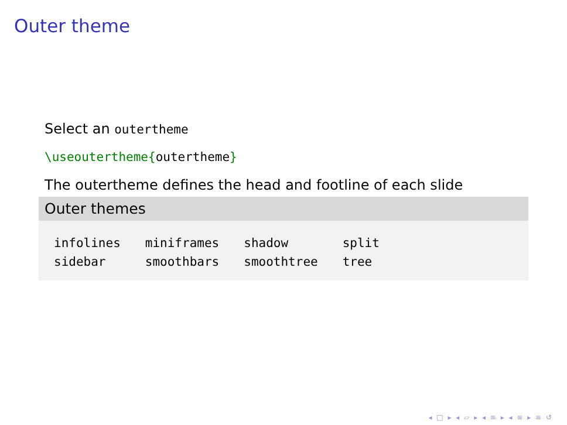Outer theme
Select an outertheme
\useoutertheme{outertheme}
The outertheme defines the head and footline of each slide
Outer themes
| infolines | miniframes | shadow | split |
| sidebar | smoothbars | smoothtree | tree |
◂ □ ▸ ◂ ▱ ▸ ◂ ≡ ▸ ◂ ≡ ▸ ≡ ↺